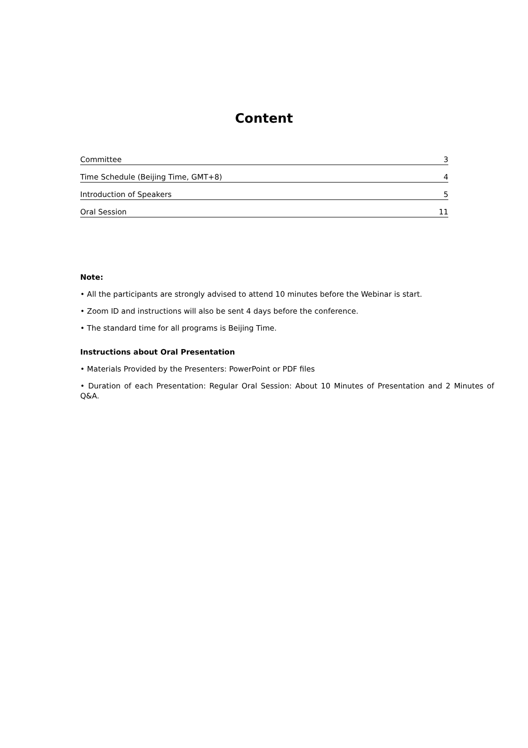Content
Committee 3
Time Schedule (Beijing Time, GMT+8) 4
Introduction of Speakers 5
Oral Session 11
Note:
• All the participants are strongly advised to attend 10 minutes before the Webinar is start.
• Zoom ID and instructions will also be sent 4 days before the conference.
• The standard time for all programs is Beijing Time.
Instructions about Oral Presentation
• Materials Provided by the Presenters: PowerPoint or PDF files
• Duration of each Presentation: Regular Oral Session: About 10 Minutes of Presentation and 2 Minutes of Q&A.